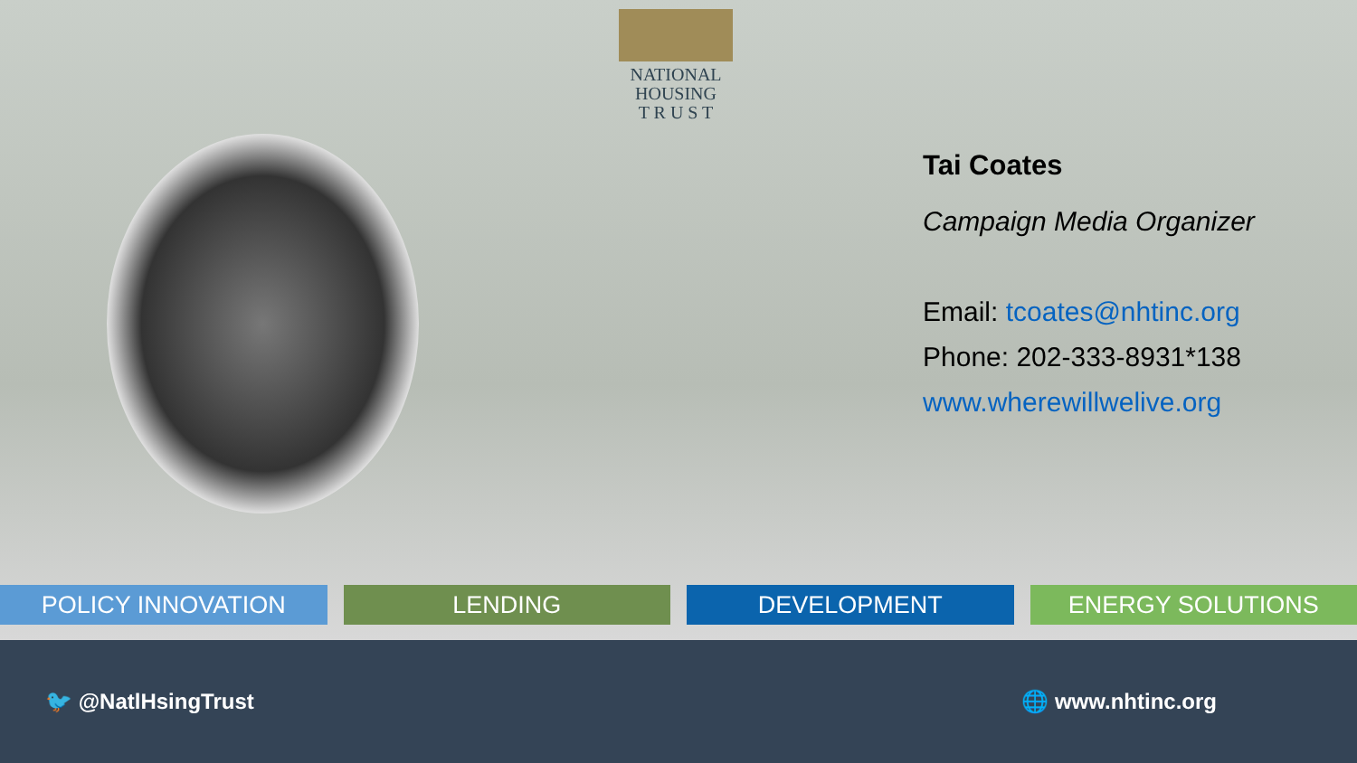NATIONAL
HOUSING
T R U S T
Tai Coates
Campaign Media Organizer
Email: tcoates@nhtinc.org
Phone: 202-333-8931*138
www.wherewillwelive.org
POLICY INNOVATION LENDING DEVELOPMENT ENERGY SOLUTIONS
🐦 @NatlHsingTrust 🌐 www.nhtinc.org